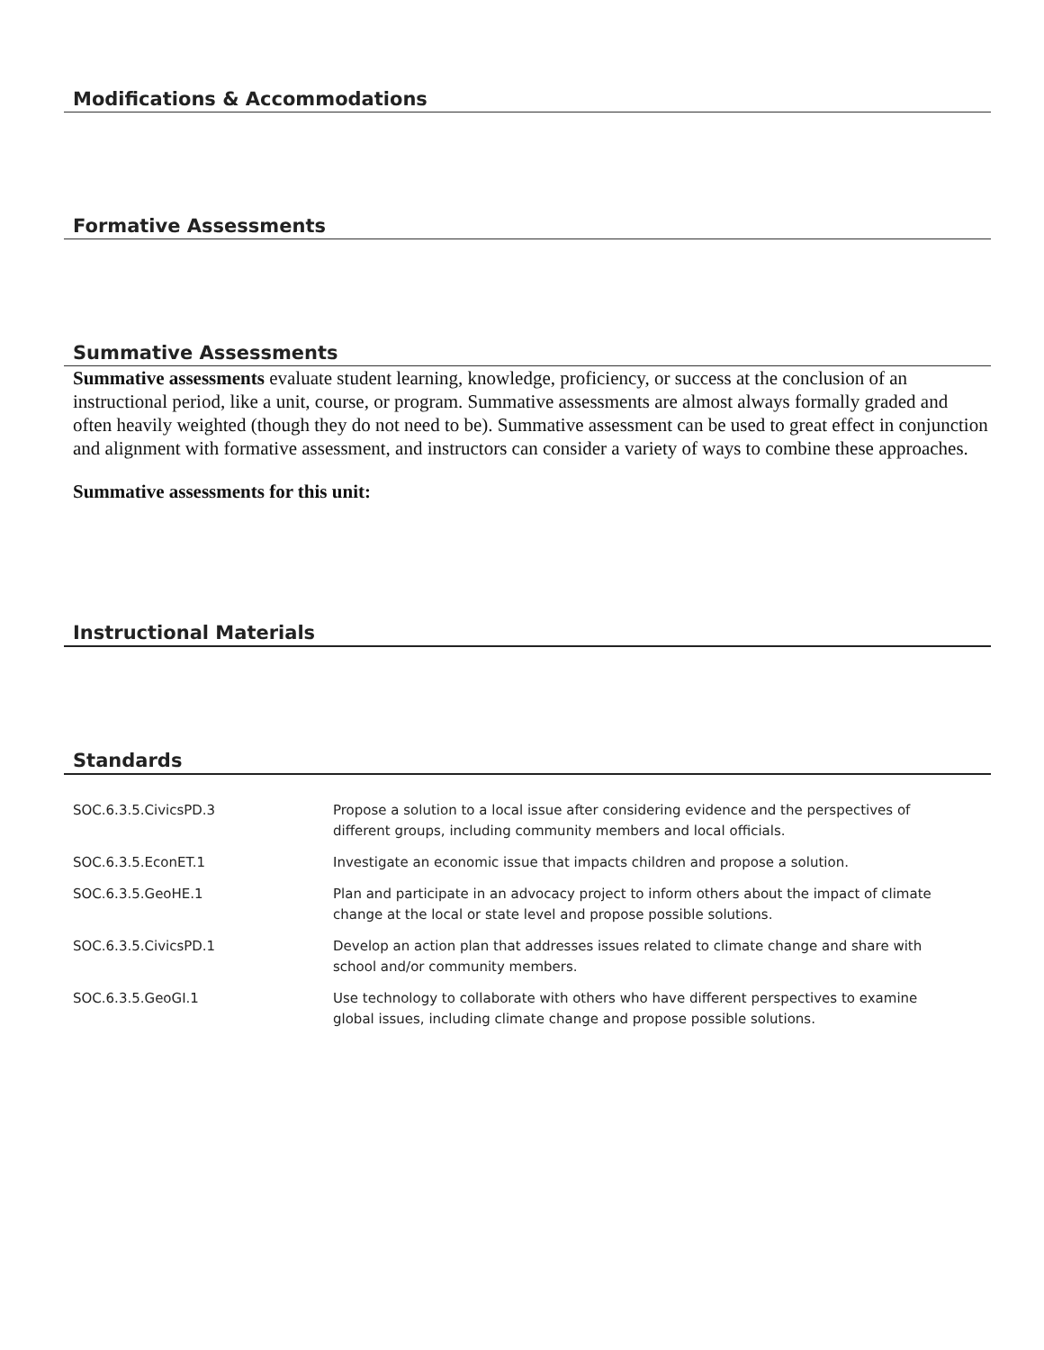Modifications & Accommodations
Formative Assessments
Summative Assessments
Summative assessments evaluate student learning, knowledge, proficiency, or success at the conclusion of an instructional period, like a unit, course, or program. Summative assessments are almost always formally graded and often heavily weighted (though they do not need to be). Summative assessment can be used to great effect in conjunction and alignment with formative assessment, and instructors can consider a variety of ways to combine these approaches.
Summative assessments for this unit:
Instructional Materials
Standards
| SOC.6.3.5.CivicsPD.3 | Propose a solution to a local issue after considering evidence and the perspectives of different groups, including community members and local officials. |
| SOC.6.3.5.EconET.1 | Investigate an economic issue that impacts children and propose a solution. |
| SOC.6.3.5.GeoHE.1 | Plan and participate in an advocacy project to inform others about the impact of climate change at the local or state level and propose possible solutions. |
| SOC.6.3.5.CivicsPD.1 | Develop an action plan that addresses issues related to climate change and share with school and/or community members. |
| SOC.6.3.5.GeoGI.1 | Use technology to collaborate with others who have different perspectives to examine global issues, including climate change and propose possible solutions. |